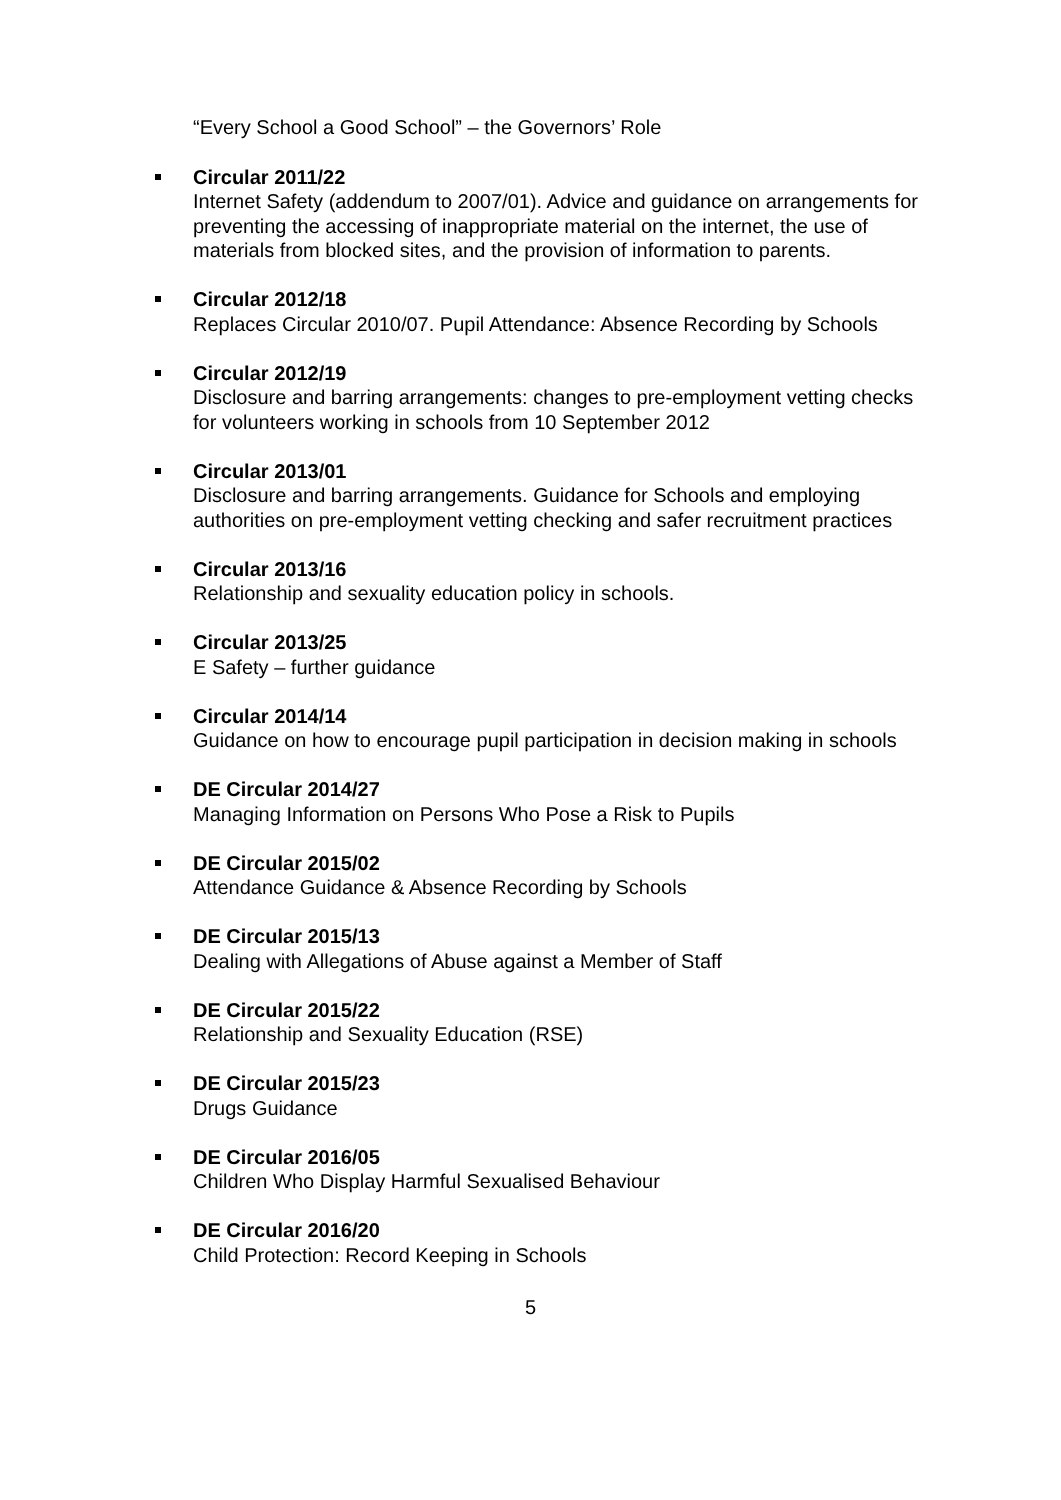“Every School a Good School” – the Governors’ Role
Circular 2011/22
Internet Safety (addendum to 2007/01). Advice and guidance on arrangements for preventing the accessing of inappropriate material on the internet, the use of materials from blocked sites, and the provision of information to parents.
Circular 2012/18
Replaces Circular 2010/07. Pupil Attendance: Absence Recording by Schools
Circular 2012/19
Disclosure and barring arrangements: changes to pre-employment vetting checks for volunteers working in schools from 10 September 2012
Circular 2013/01
Disclosure and barring arrangements. Guidance for Schools and employing authorities on pre-employment vetting checking and safer recruitment practices
Circular 2013/16
Relationship and sexuality education policy in schools.
Circular 2013/25
E Safety – further guidance
Circular 2014/14
Guidance on how to encourage pupil participation in decision making in schools
DE Circular 2014/27
Managing Information on Persons Who Pose a Risk to Pupils
DE Circular 2015/02
Attendance Guidance & Absence Recording by Schools
DE Circular 2015/13
Dealing with Allegations of Abuse against a Member of Staff
DE Circular 2015/22
Relationship and Sexuality Education (RSE)
DE Circular 2015/23
Drugs Guidance
DE Circular 2016/05
Children Who Display Harmful Sexualised Behaviour
DE Circular 2016/20
Child Protection: Record Keeping in Schools
5